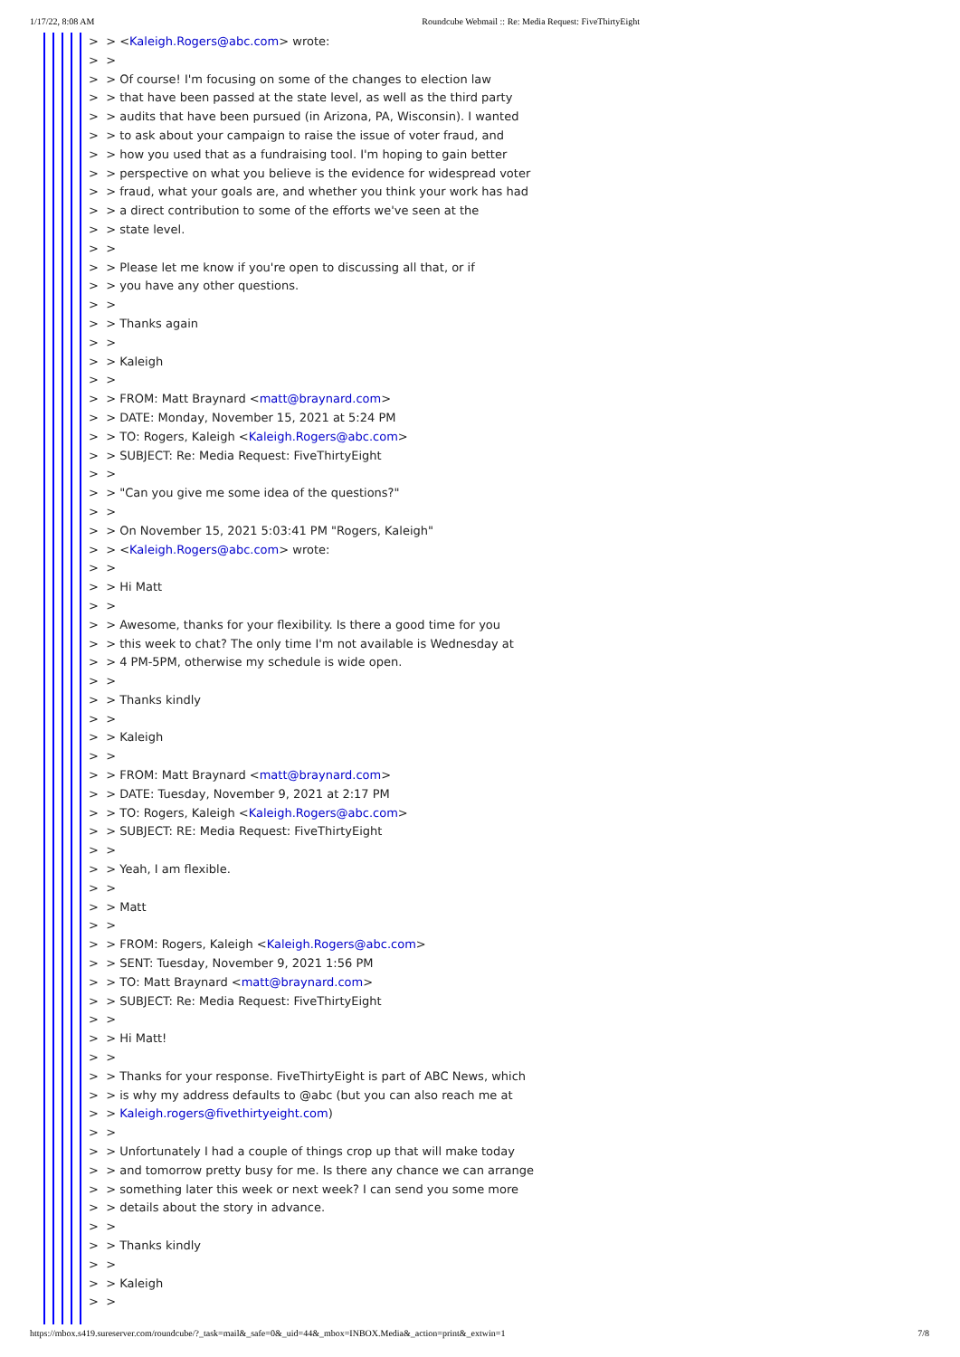1/17/22, 8:08 AM Roundcube Webmail :: Re: Media Request: FiveThirtyEight
> > <Kaleigh.Rogers@abc.com> wrote: > > > > Of course! I'm focusing on some of the changes to election law > > that have been passed at the state level, as well as the third party > > audits that have been pursued (in Arizona, PA, Wisconsin). I wanted > > to ask about your campaign to raise the issue of voter fraud, and > > how you used that as a fundraising tool. I'm hoping to gain better > > perspective on what you believe is the evidence for widespread voter > > fraud, what your goals are, and whether you think your work has had > > a direct contribution to some of the efforts we've seen at the > > state level. > > > > Please let me know if you're open to discussing all that, or if > > you have any other questions. > > > > Thanks again > > > > Kaleigh > > > > FROM: Matt Braynard <matt@braynard.com> > > DATE: Monday, November 15, 2021 at 5:24 PM > > TO: Rogers, Kaleigh <Kaleigh.Rogers@abc.com> > > SUBJECT: Re: Media Request: FiveThirtyEight > > > > "Can you give me some idea of the questions?" > > > > On November 15, 2021 5:03:41 PM "Rogers, Kaleigh" > > <Kaleigh.Rogers@abc.com> wrote: > > > > Hi Matt > > > > Awesome, thanks for your flexibility. Is there a good time for you > > this week to chat? The only time I'm not available is Wednesday at > > 4 PM-5PM, otherwise my schedule is wide open. > > > > Thanks kindly > > > > Kaleigh > > > > FROM: Matt Braynard <matt@braynard.com> > > DATE: Tuesday, November 9, 2021 at 2:17 PM > > TO: Rogers, Kaleigh <Kaleigh.Rogers@abc.com> > > SUBJECT: RE: Media Request: FiveThirtyEight > > > > Yeah, I am flexible. > > > > Matt > > > > FROM: Rogers, Kaleigh <Kaleigh.Rogers@abc.com> > > SENT: Tuesday, November 9, 2021 1:56 PM > > TO: Matt Braynard <matt@braynard.com> > > SUBJECT: Re: Media Request: FiveThirtyEight > > > > Hi Matt! > > > > Thanks for your response. FiveThirtyEight is part of ABC News, which > > is why my address defaults to @abc (but you can also reach me at > > Kaleigh.rogers@fivethirtyeight.com) > > > > Unfortunately I had a couple of things crop up that will make today > > and tomorrow pretty busy for me. Is there any chance we can arrange > > something later this week or next week? I can send you some more > > details about the story in advance. > > > > Thanks kindly > > > > Kaleigh > >
https://mbox.s419.sureserver.com/roundcube/?_task=mail&_safe=0&_uid=44&_mbox=INBOX.Media&_action=print&_extwin=1 7/8